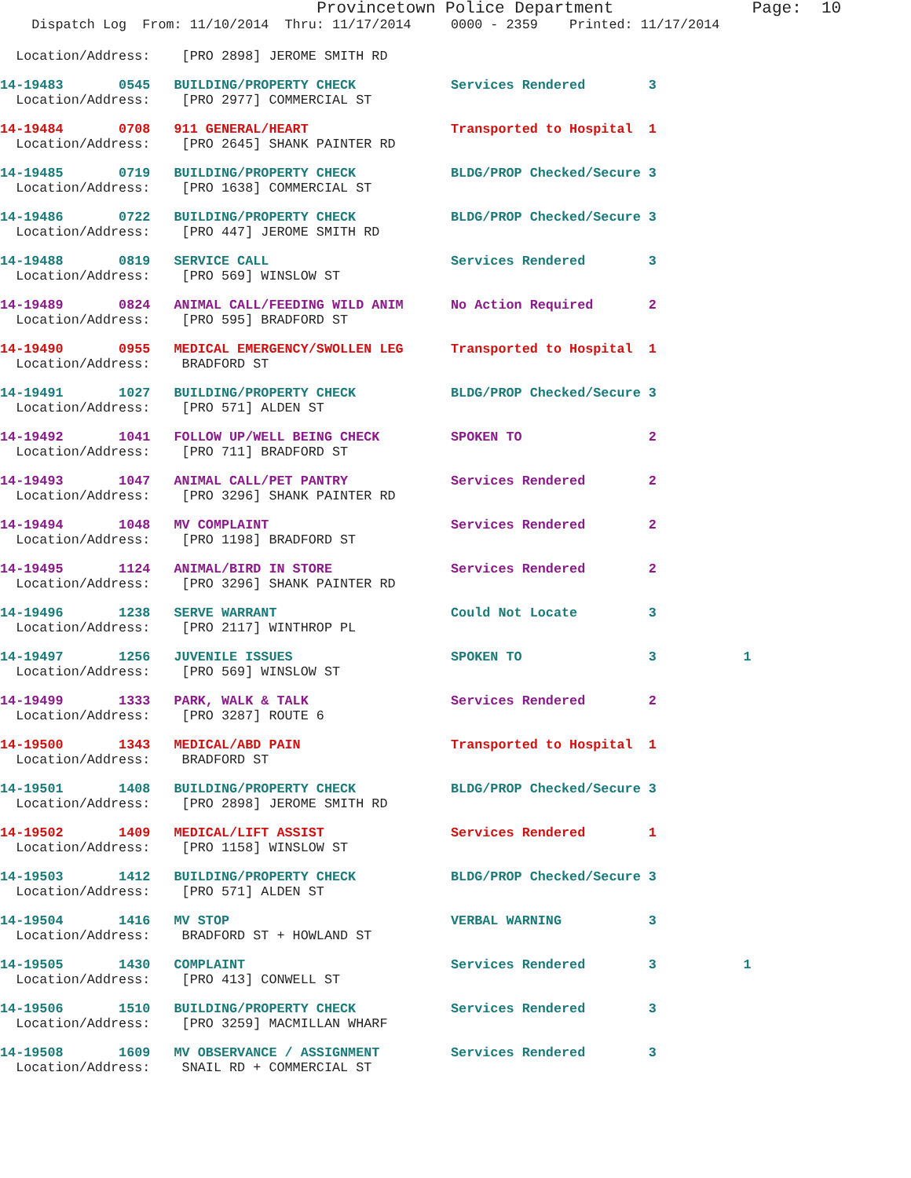Provincetown Police Department              Page:  10
    Dispatch Log  From: 11/10/2014  Thru: 11/17/2014     0000 - 2359    Printed: 11/17/2014
  Location/Address:    [PRO 2898] JEROME SMITH RD
14-19483       0545   BUILDING/PROPERTY CHECK            Services Rendered        3
  Location/Address:    [PRO 2977] COMMERCIAL ST
14-19484       0708   911 GENERAL/HEART                  Transported to Hospital  1
  Location/Address:    [PRO 2645] SHANK PAINTER RD
14-19485       0719   BUILDING/PROPERTY CHECK            BLDG/PROP Checked/Secure 3
  Location/Address:    [PRO 1638] COMMERCIAL ST
14-19486       0722   BUILDING/PROPERTY CHECK            BLDG/PROP Checked/Secure 3
  Location/Address:    [PRO 447] JEROME SMITH RD
14-19488       0819   SERVICE CALL                       Services Rendered        3
  Location/Address:    [PRO 569] WINSLOW ST
14-19489       0824   ANIMAL CALL/FEEDING WILD ANIM      No Action Required       2
  Location/Address:    [PRO 595] BRADFORD ST
14-19490       0955   MEDICAL EMERGENCY/SWOLLEN LEG      Transported to Hospital  1
  Location/Address:    BRADFORD ST
14-19491       1027   BUILDING/PROPERTY CHECK            BLDG/PROP Checked/Secure 3
  Location/Address:    [PRO 571] ALDEN ST
14-19492       1041   FOLLOW UP/WELL BEING CHECK         SPOKEN TO                2
  Location/Address:    [PRO 711] BRADFORD ST
14-19493       1047   ANIMAL CALL/PET PANTRY             Services Rendered        2
  Location/Address:    [PRO 3296] SHANK PAINTER RD
14-19494       1048   MV COMPLAINT                       Services Rendered        2
  Location/Address:    [PRO 1198] BRADFORD ST
14-19495       1124   ANIMAL/BIRD IN STORE               Services Rendered        2
  Location/Address:    [PRO 3296] SHANK PAINTER RD
14-19496       1238   SERVE WARRANT                      Could Not Locate         3
  Location/Address:    [PRO 2117] WINTHROP PL
14-19497       1256   JUVENILE ISSUES                    SPOKEN TO                3           1
  Location/Address:    [PRO 569] WINSLOW ST
14-19499       1333   PARK, WALK & TALK                  Services Rendered        2
  Location/Address:    [PRO 3287] ROUTE 6
14-19500       1343   MEDICAL/ABD PAIN                   Transported to Hospital  1
  Location/Address:    BRADFORD ST
14-19501       1408   BUILDING/PROPERTY CHECK            BLDG/PROP Checked/Secure 3
  Location/Address:    [PRO 2898] JEROME SMITH RD
14-19502       1409   MEDICAL/LIFT ASSIST                Services Rendered        1
  Location/Address:    [PRO 1158] WINSLOW ST
14-19503       1412   BUILDING/PROPERTY CHECK            BLDG/PROP Checked/Secure 3
  Location/Address:    [PRO 571] ALDEN ST
14-19504       1416   MV STOP                            VERBAL WARNING           3
  Location/Address:    BRADFORD ST + HOWLAND ST
14-19505       1430   COMPLAINT                          Services Rendered        3           1
  Location/Address:    [PRO 413] CONWELL ST
14-19506       1510   BUILDING/PROPERTY CHECK            Services Rendered        3
  Location/Address:    [PRO 3259] MACMILLAN WHARF
14-19508       1609   MV OBSERVANCE / ASSIGNMENT         Services Rendered        3
  Location/Address:    SNAIL RD + COMMERCIAL ST